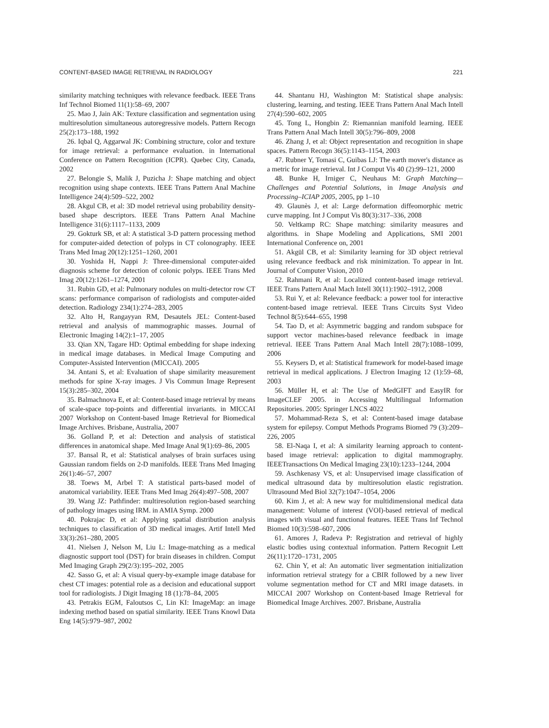CONTENT-BASED IMAGE RETRIEVAL IN RADIOLOGY 221
similarity matching techniques with relevance feedback. IEEE Trans Inf Technol Biomed 11(1):58–69, 2007
25. Mao J, Jain AK: Texture classification and segmentation using multiresolution simultaneous autoregressive models. Pattern Recogn 25(2):173–188, 1992
26. Iqbal Q, Aggarwal JK: Combining structure, color and texture for image retrieval: a performance evaluation. in International Conference on Pattern Recognition (ICPR). Quebec City, Canada, 2002
27. Belongie S, Malik J, Puzicha J: Shape matching and object recognition using shape contexts. IEEE Trans Pattern Anal Machine Intelligence 24(4):509–522, 2002
28. Akgul CB, et al: 3D model retrieval using probability density-based shape descriptors. IEEE Trans Pattern Anal Machine Intelligence 31(6):1117–1133, 2009
29. Gokturk SB, et al: A statistical 3-D pattern processing method for computer-aided detection of polyps in CT colonography. IEEE Trans Med Imag 20(12):1251–1260, 2001
30. Yoshida H, Nappi J: Three-dimensional computer-aided diagnosis scheme for detection of colonic polyps. IEEE Trans Med Imag 20(12):1261–1274, 2001
31. Rubin GD, et al: Pulmonary nodules on multi-detector row CT scans: performance comparison of radiologists and computer-aided detection. Radiology 234(1):274–283, 2005
32. Alto H, Rangayyan RM, Desautels JEL: Content-based retrieval and analysis of mammographic masses. Journal of Electronic Imaging 14(2):1–17, 2005
33. Qian XN, Tagare HD: Optimal embedding for shape indexing in medical image databases. in Medical Image Computing and Computer-Assisted Intervention (MICCAI). 2005
34. Antani S, et al: Evaluation of shape similarity measurement methods for spine X-ray images. J Vis Commun Image Represent 15(3):285–302, 2004
35. Balmachnova E, et al: Content-based image retrieval by means of scale-space top-points and differential invariants. in MICCAI 2007 Workshop on Content-based Image Retrieval for Biomedical Image Archives. Brisbane, Australia, 2007
36. Golland P, et al: Detection and analysis of statistical differences in anatomical shape. Med Image Anal 9(1):69–86, 2005
37. Bansal R, et al: Statistical analyses of brain surfaces using Gaussian random fields on 2-D manifolds. IEEE Trans Med Imaging 26(1):46–57, 2007
38. Toews M, Arbel T: A statistical parts-based model of anatomical variability. IEEE Trans Med Imag 26(4):497–508, 2007
39. Wang JZ: Pathfinder: multiresolution region-based searching of pathology images using IRM. in AMIA Symp. 2000
40. Pokrajac D, et al: Applying spatial distribution analysis techniques to classification of 3D medical images. Artif Intell Med 33(3):261–280, 2005
41. Nielsen J, Nelson M, Liu L: Image-matching as a medical diagnostic support tool (DST) for brain diseases in children. Comput Med Imaging Graph 29(2/3):195–202, 2005
42. Sasso G, et al: A visual query-by-example image database for chest CT images: potential role as a decision and educational support tool for radiologists. J Digit Imaging 18 (1):78–84, 2005
43. Petrakis EGM, Faloutsos C, Lin KI: ImageMap: an image indexing method based on spatial similarity. IEEE Trans Knowl Data Eng 14(5):979–987, 2002
44. Shantanu HJ, Washington M: Statistical shape analysis: clustering, learning, and testing. IEEE Trans Pattern Anal Mach Intell 27(4):590–602, 2005
45. Tong L, Hongbin Z: Riemannian manifold learning. IEEE Trans Pattern Anal Mach Intell 30(5):796–809, 2008
46. Zhang J, et al: Object representation and recognition in shape spaces. Pattern Recogn 36(5):1143–1154, 2003
47. Rubner Y, Tomasi C, Guibas LJ: The earth mover's distance as a metric for image retrieval. Int J Comput Vis 40 (2):99–121, 2000
48. Bunke H, Irniger C, Neuhaus M: Graph Matching—Challenges and Potential Solutions, in Image Analysis and Processing–ICIAP 2005, 2005, pp 1–10
49. Glaunès J, et al: Large deformation diffeomorphic metric curve mapping. Int J Comput Vis 80(3):317–336, 2008
50. Veltkamp RC: Shape matching: similarity measures and algorithms. in Shape Modeling and Applications, SMI 2001 International Conference on, 2001
51. Akgül CB, et al: Similarity learning for 3D object retrieval using relevance feedback and risk minimization. To appear in Int. Journal of Computer Vision, 2010
52. Rahmani R, et al: Localized content-based image retrieval. IEEE Trans Pattern Anal Mach Intell 30(11):1902–1912, 2008
53. Rui Y, et al: Relevance feedback: a power tool for interactive content-based image retrieval. IEEE Trans Circuits Syst Video Technol 8(5):644–655, 1998
54. Tao D, et al: Asymmetric bagging and random subspace for support vector machines-based relevance feedback in image retrieval. IEEE Trans Pattern Anal Mach Intell 28(7):1088–1099, 2006
55. Keysers D, et al: Statistical framework for model-based image retrieval in medical applications. J Electron Imaging 12 (1):59–68, 2003
56. Müller H, et al: The Use of MedGIFT and EasyIR for ImageCLEF 2005. in Accessing Multilingual Information Repositories. 2005: Springer LNCS 4022
57. Mohammad-Reza S, et al: Content-based image database system for epilepsy. Comput Methods Programs Biomed 79 (3):209–226, 2005
58. El-Naqa I, et al: A similarity learning approach to content-based image retrieval: application to digital mammography. IEEETransactions On Medical Imaging 23(10):1233–1244, 2004
59. Aschkenasy VS, et al: Unsupervised image classification of medical ultrasound data by multiresolution elastic registration. Ultrasound Med Biol 32(7):1047–1054, 2006
60. Kim J, et al: A new way for multidimensional medical data management: Volume of interest (VOI)-based retrieval of medical images with visual and functional features. IEEE Trans Inf Technol Biomed 10(3):598–607, 2006
61. Amores J, Radeva P: Registration and retrieval of highly elastic bodies using contextual information. Pattern Recognit Lett 26(11):1720–1731, 2005
62. Chin Y, et al: An automatic liver segmentation initialization information retrieval strategy for a CBIR followed by a new liver volume segmentation method for CT and MRI image datasets. in MICCAI 2007 Workshop on Content-based Image Retrieval for Biomedical Image Archives. 2007. Brisbane, Australia